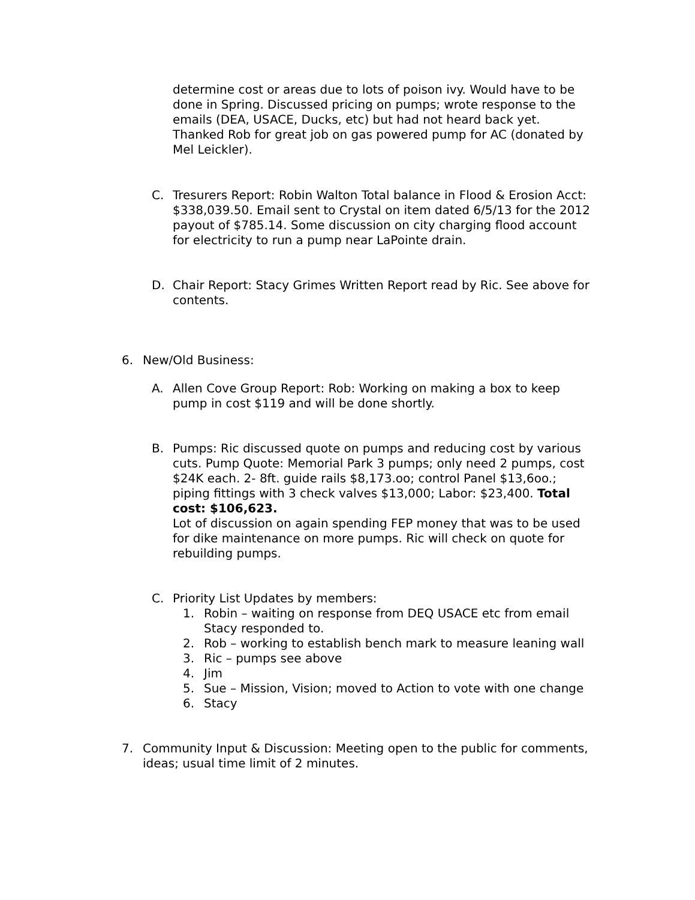determine cost or areas due to lots of poison ivy. Would have to be done in Spring. Discussed pricing on pumps; wrote response to the emails (DEA, USACE, Ducks, etc) but had not heard back yet. Thanked Rob for great job on gas powered pump for AC (donated by Mel Leickler).
C. Tresurers Report: Robin Walton Total balance in Flood & Erosion Acct: $338,039.50. Email sent to Crystal on item dated 6/5/13 for the 2012 payout of $785.14. Some discussion on city charging flood account for electricity to run a pump near LaPointe drain.
D. Chair Report: Stacy Grimes Written Report read by Ric. See above for contents.
6. New/Old Business:
A. Allen Cove Group Report: Rob: Working on making a box to keep pump in cost $119 and will be done shortly.
B. Pumps: Ric discussed quote on pumps and reducing cost by various cuts. Pump Quote: Memorial Park 3 pumps; only need 2 pumps, cost $24K each. 2- 8ft. guide rails $8,173.oo; control Panel $13,6oo.; piping fittings with 3 check valves $13,000; Labor: $23,400. Total cost: $106,623.
Lot of discussion on again spending FEP money that was to be used for dike maintenance on more pumps. Ric will check on quote for rebuilding pumps.
C. Priority List Updates by members:
1. Robin – waiting on response from DEQ USACE etc from email Stacy responded to.
2. Rob – working to establish bench mark to measure leaning wall
3. Ric – pumps see above
4. Jim
5. Sue – Mission, Vision; moved to Action to vote with one change
6. Stacy
7. Community Input & Discussion: Meeting open to the public for comments, ideas; usual time limit of 2 minutes.